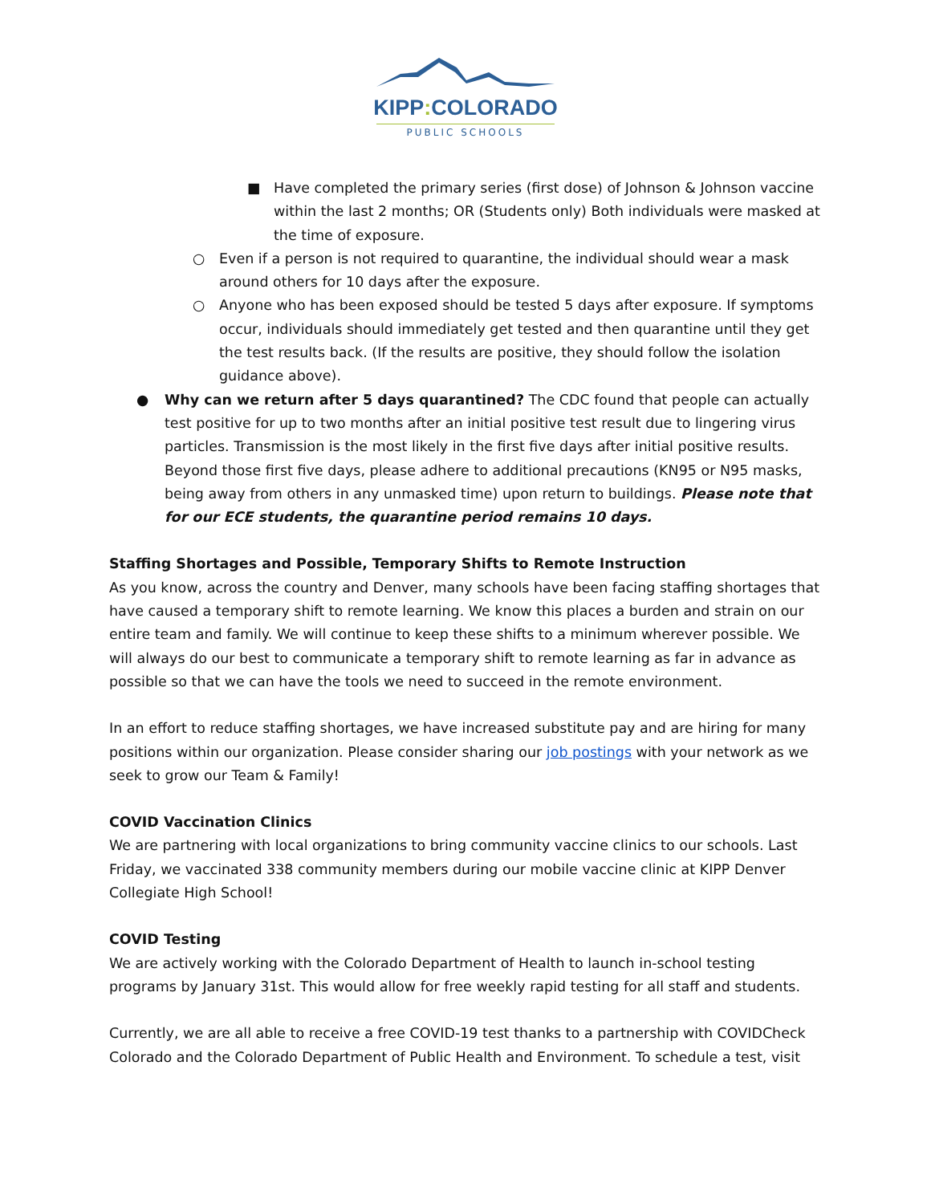KIPP: COLORADO
PUBLIC SCHOOLS
■ Have completed the primary series (first dose) of Johnson & Johnson vaccine within the last 2 months; OR (Students only) Both individuals were masked at the time of exposure.
○ Even if a person is not required to quarantine, the individual should wear a mask around others for 10 days after the exposure.
○ Anyone who has been exposed should be tested 5 days after exposure. If symptoms occur, individuals should immediately get tested and then quarantine until they get the test results back. (If the results are positive, they should follow the isolation guidance above).
● Why can we return after 5 days quarantined? The CDC found that people can actually test positive for up to two months after an initial positive test result due to lingering virus particles. Transmission is the most likely in the first five days after initial positive results. Beyond those first five days, please adhere to additional precautions (KN95 or N95 masks, being away from others in any unmasked time) upon return to buildings. Please note that for our ECE students, the quarantine period remains 10 days.
Staffing Shortages and Possible, Temporary Shifts to Remote Instruction
As you know, across the country and Denver, many schools have been facing staffing shortages that have caused a temporary shift to remote learning. We know this places a burden and strain on our entire team and family. We will continue to keep these shifts to a minimum wherever possible. We will always do our best to communicate a temporary shift to remote learning as far in advance as possible so that we can have the tools we need to succeed in the remote environment.
In an effort to reduce staffing shortages, we have increased substitute pay and are hiring for many positions within our organization. Please consider sharing our job postings with your network as we seek to grow our Team & Family!
COVID Vaccination Clinics
We are partnering with local organizations to bring community vaccine clinics to our schools. Last Friday, we vaccinated 338 community members during our mobile vaccine clinic at KIPP Denver Collegiate High School!
COVID Testing
We are actively working with the Colorado Department of Health to launch in-school testing programs by January 31st. This would allow for free weekly rapid testing for all staff and students.
Currently, we are all able to receive a free COVID-19 test thanks to a partnership with COVIDCheck Colorado and the Colorado Department of Public Health and Environment. To schedule a test, visit